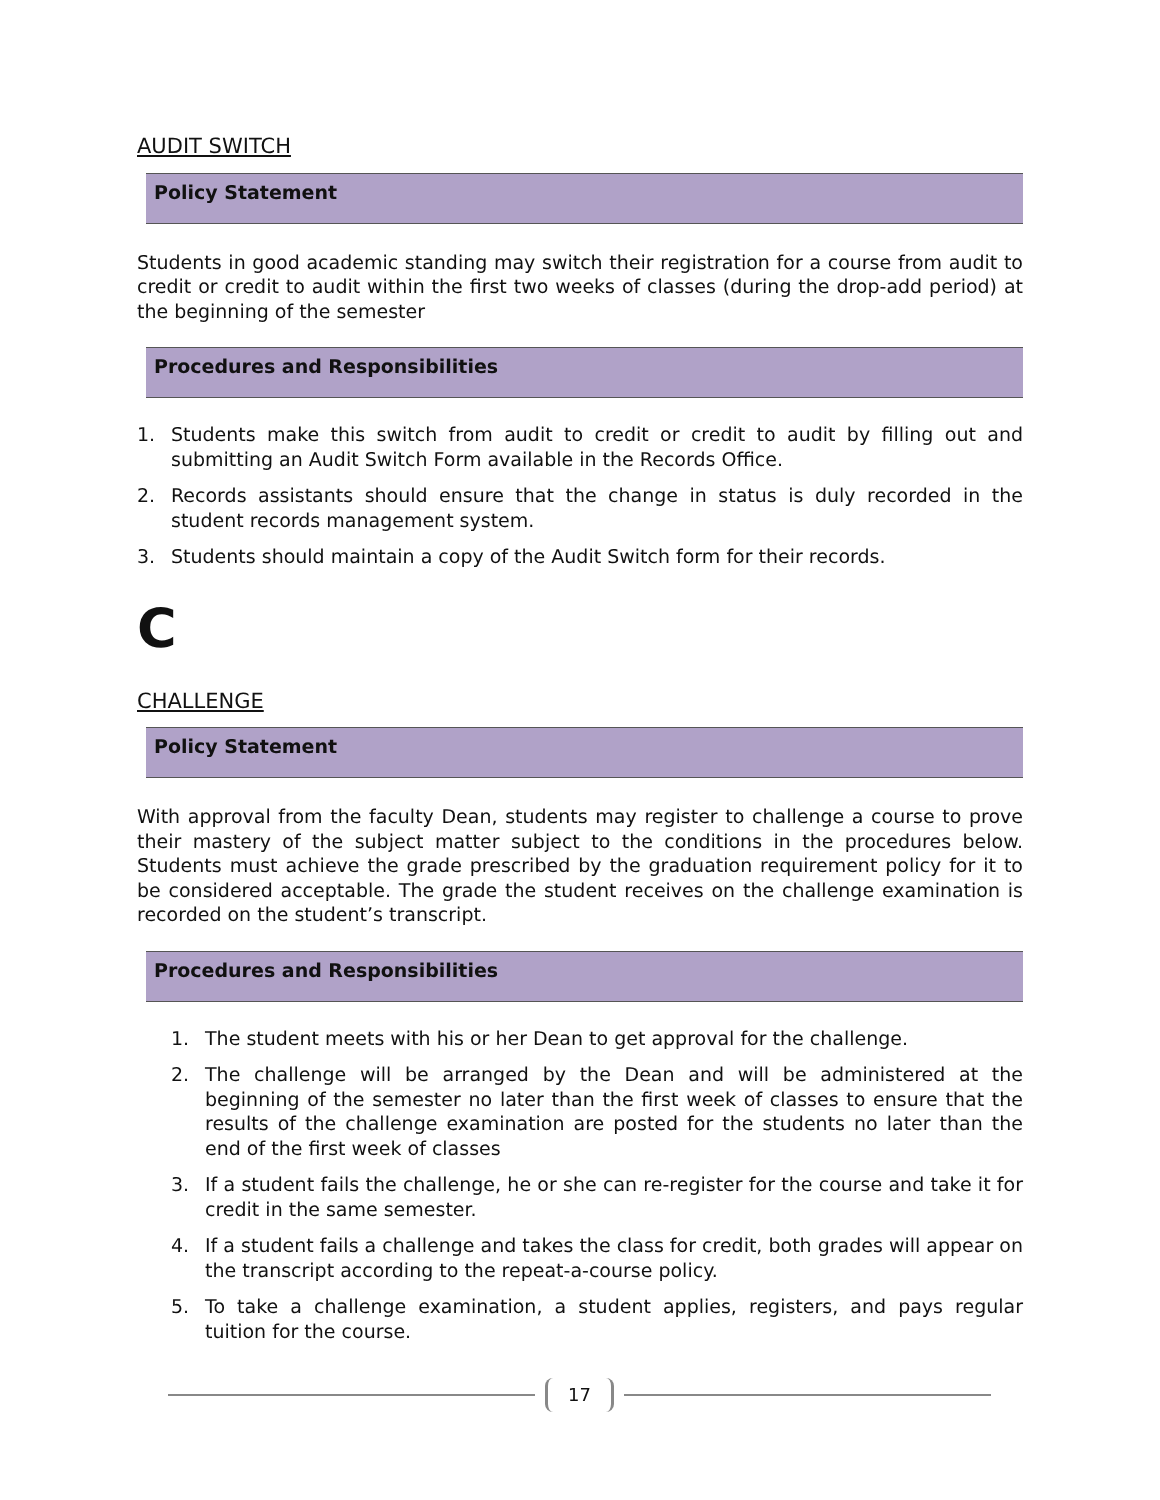AUDIT SWITCH
Policy Statement
Students in good academic standing may switch their registration for a course from audit to credit or credit to audit within the first two weeks of classes (during the drop-add period) at the beginning of the semester
Procedures and Responsibilities
1. Students make this switch from audit to credit or credit to audit by filling out and submitting an Audit Switch Form available in the Records Office.
2. Records assistants should ensure that the change in status is duly recorded in the student records management system.
3. Students should maintain a copy of the Audit Switch form for their records.
C
CHALLENGE
Policy Statement
With approval from the faculty Dean, students may register to challenge a course to prove their mastery of the subject matter subject to the conditions in the procedures below. Students must achieve the grade prescribed by the graduation requirement policy for it to be considered acceptable. The grade the student receives on the challenge examination is recorded on the student’s transcript.
Procedures and Responsibilities
1. The student meets with his or her Dean to get approval for the challenge.
2. The challenge will be arranged by the Dean and will be administered at the beginning of the semester no later than the first week of classes to ensure that the results of the challenge examination are posted for the students no later than the end of the first week of classes
3. If a student fails the challenge, he or she can re-register for the course and take it for credit in the same semester.
4. If a student fails a challenge and takes the class for credit, both grades will appear on the transcript according to the repeat-a-course policy.
5. To take a challenge examination, a student applies, registers, and pays regular tuition for the course.
17